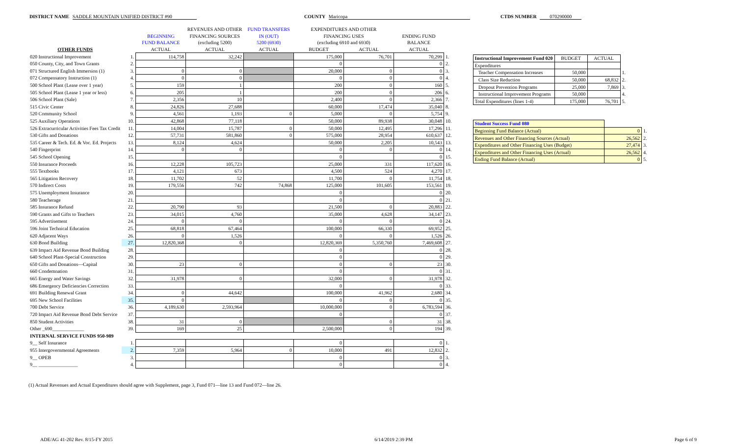DISTRICT NAME SADDLE MOUNTAIN UNIFIED DISTRICT #90 COUNTY Maricopa CTDS NUMBER 070290000
| | | | REVENUES AND OTHER | FUND TRANSFERS | EXPENDITURES AND OTHER | | | |
| --- | --- | --- | --- | --- | --- | --- | --- | --- |
| | | BEGINNING | FINANCING SOURCES | IN (OUT) | FINANCING USES | | ENDING FUND | |
| | | FUND BALANCE | (excluding 5200) | 5200 (6930) | (excluding 6910 and 6930) | | BALANCE | |
| OTHER FUNDS | | ACTUAL | ACTUAL | ACTUAL | BUDGET | ACTUAL | ACTUAL | |
| 020 Instructional Improvement | 1. | 114,758 | 32,242 | | 175,000 | 76,701 | 70,299 | 1. |
| 050 County, City, and Town Grants | 2. | | | | 0 | | 0 | 2. |
| 071 Structured English Immersion (1) | 3. | 0 | 0 | | 20,000 | 0 | 0 | 3. |
| 072 Compensatory Instruction (1) | 4. | 0 | 0 | | 0 | 0 | 0 | 4. |
| 500 School Plant (Lease over 1 year) | 5. | 159 | 1 | | 200 | 0 | 160 | 5. |
| 505 School Plant (Lease 1 year or less) | 6. | 205 | 1 | | 200 | 0 | 206 | 6. |
| 506 School Plant (Sale) | 7. | 2,356 | 10 | | 2,400 | 0 | 2,366 | 7. |
| 515 Civic Center | 8. | 24,826 | 27,688 | | 60,000 | 17,474 | 35,040 | 8. |
| 520 Community School | 9. | 4,561 | 1,193 | 0 | 5,000 | 0 | 5,754 | 9. |
| 525 Auxiliary Operations | 10. | 42,868 | 77,118 | | 50,000 | 89,938 | 30,048 | 10. |
| 526 Extracurricular Activities Fees Tax Credit | 11. | 14,004 | 15,787 | 0 | 50,000 | 12,495 | 17,296 | 11. |
| 530 Gifts and Donations | 12. | 57,731 | 581,860 | 0 | 575,000 | 28,954 | 610,637 | 12. |
| 535 Career & Tech. Ed. & Voc. Ed. Projects | 13. | 8,124 | 4,624 | | 50,000 | 2,205 | 10,543 | 13. |
| 540 Fingerprint | 14. | 0 | 0 | | 0 | 0 | 0 | 14. |
| 545 School Opening | 15. | | | | 0 | | 0 | 15. |
| 550 Insurance Proceeds | 16. | 12,228 | 105,723 | | 25,000 | 331 | 117,620 | 16. |
| 555 Textbooks | 17. | 4,121 | 673 | | 4,500 | 524 | 4,270 | 17. |
| 565 Litigation Recovery | 18. | 11,702 | 52 | | 11,700 | 0 | 11,754 | 18. |
| 570 Indirect Costs | 19. | 179,556 | 742 | 74,868 | 125,000 | 101,605 | 153,561 | 19. |
| 575 Unemployment Insurance | 20. | | | | 0 | | 0 | 20. |
| 580 Teacherage | 21. | | | | 0 | | 0 | 21. |
| 585 Insurance Refund | 22. | 20,790 | 93 | | 21,500 | 0 | 20,883 | 22. |
| 590 Grants and Gifts to Teachers | 23. | 34,015 | 4,760 | | 35,000 | 4,628 | 34,147 | 23. |
| 595 Advertisement | 24. | 0 | 0 | | 0 | 0 | 0 | 24. |
| 596 Joint Technical Education | 25. | 68,818 | 67,464 | | 100,000 | 66,330 | 69,952 | 25. |
| 620 Adjacent Ways | 26. | 0 | 1,526 | | 0 | 0 | 1,526 | 26. |
| 630 Bond Building | 27. | 12,820,368 | 0 | | 12,820,369 | 5,350,760 | 7,469,608 | 27. |
| 639 Impact Aid Revenue Bond Building | 28. | | | | 0 | | 0 | 28. |
| 640 School Plant-Special Construction | 29. | | | | 0 | | 0 | 29. |
| 650 Gifts and Donations—Capital | 30. | 23 | 0 | | 0 | 0 | 23 | 30. |
| 660 Condemnation | 31. | | | | 0 | | 0 | 31. |
| 665 Energy and Water Savings | 32. | 31,978 | 0 | | 32,000 | 0 | 31,978 | 32. |
| 686 Emergency Deficiencies Correction | 33. | | | | 0 | | 0 | 33. |
| 691 Building Renewal Grant | 34. | 0 | 44,642 | | 100,000 | 41,962 | 2,680 | 34. |
| 695 New School Facilities | 35. | 0 | | | 0 | 0 | 0 | 35. |
| 700 Debt Service | 36. | 4,189,630 | 2,593,964 | | 10,000,000 | 0 | 6,783,594 | 36. |
| 720 Impact Aid Revenue Bond Debt Service | 37. | | | | 0 | | 0 | 37. |
| 850 Student Activities | 38. | 31 | 0 | | | 0 | 31 | 38. |
| Other _690_____________ | 39. | 169 | 25 | | 2,500,000 | 0 | 194 | 39. |
| INTERNAL SERVICE FUNDS 950-989 | | | | | | | | |
| 9__ Self Insurance | 1. | | | | 0 | | 0 | 1. |
| 955 Intergovernmental Agreements | 2. | 7,359 | 5,964 | 0 | 10,000 | 491 | 12,832 | 2. |
| 9__ OPEB | 3. | | | | 0 | | 0 | 3. |
| 9__ ________________ | 4. | | | | 0 | | 0 | 4. |
| Instructional Improvement Fund 020 | BUDGET | ACTUAL | |
| Expenditures | | | |
| Teacher Compensation Increases | 50,000 | | 1. |
| Class Size Reduction | 50,000 | 68,832 | 2. |
| Dropout Prevention Programs | 25,000 | 7,869 | 3. |
| Instructional Improvement Programs | 50,000 | | 4. |
| Total Expenditures (lines 1-4) | 175,000 | 76,701 | 5. |
| Student Success Fund 080 | | |
| Beginning Fund Balance (Actual) | 0 | 1. |
| Revenues and Other Financing Sources (Actual) | 26,562 | 2. |
| Expenditures and Other Financing Uses (Budget) | 27,474 | 3. |
| Expenditures and Other Financing Uses (Actual) | 26,562 | 4. |
| Ending Fund Balance (Actual) | 0 | 5. |
(1) Actual Revenues and Actual Expenditures should agree with Supplement, page 3, Fund 071—line 13 and Fund 072—line 26.
ADE/AG 41-202 Rev. 8/15-FY 2015 6/14/2019 2:39 PM Page 6 of 9